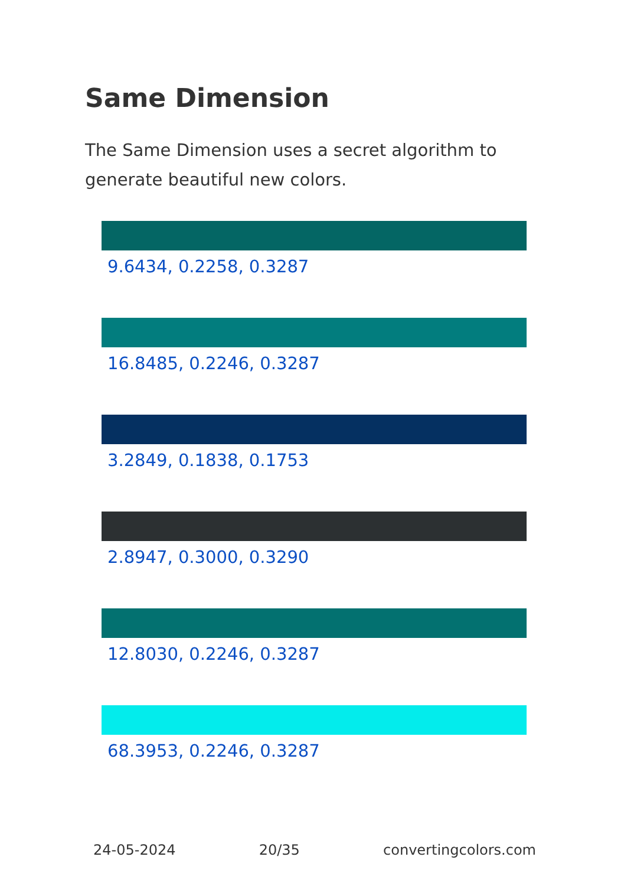Same Dimension
The Same Dimension uses a secret algorithm to generate beautiful new colors.
9.6434, 0.2258, 0.3287
16.8485, 0.2246, 0.3287
3.2849, 0.1838, 0.1753
2.8947, 0.3000, 0.3290
12.8030, 0.2246, 0.3287
68.3953, 0.2246, 0.3287
24-05-2024 20/35 convertingcolors.com